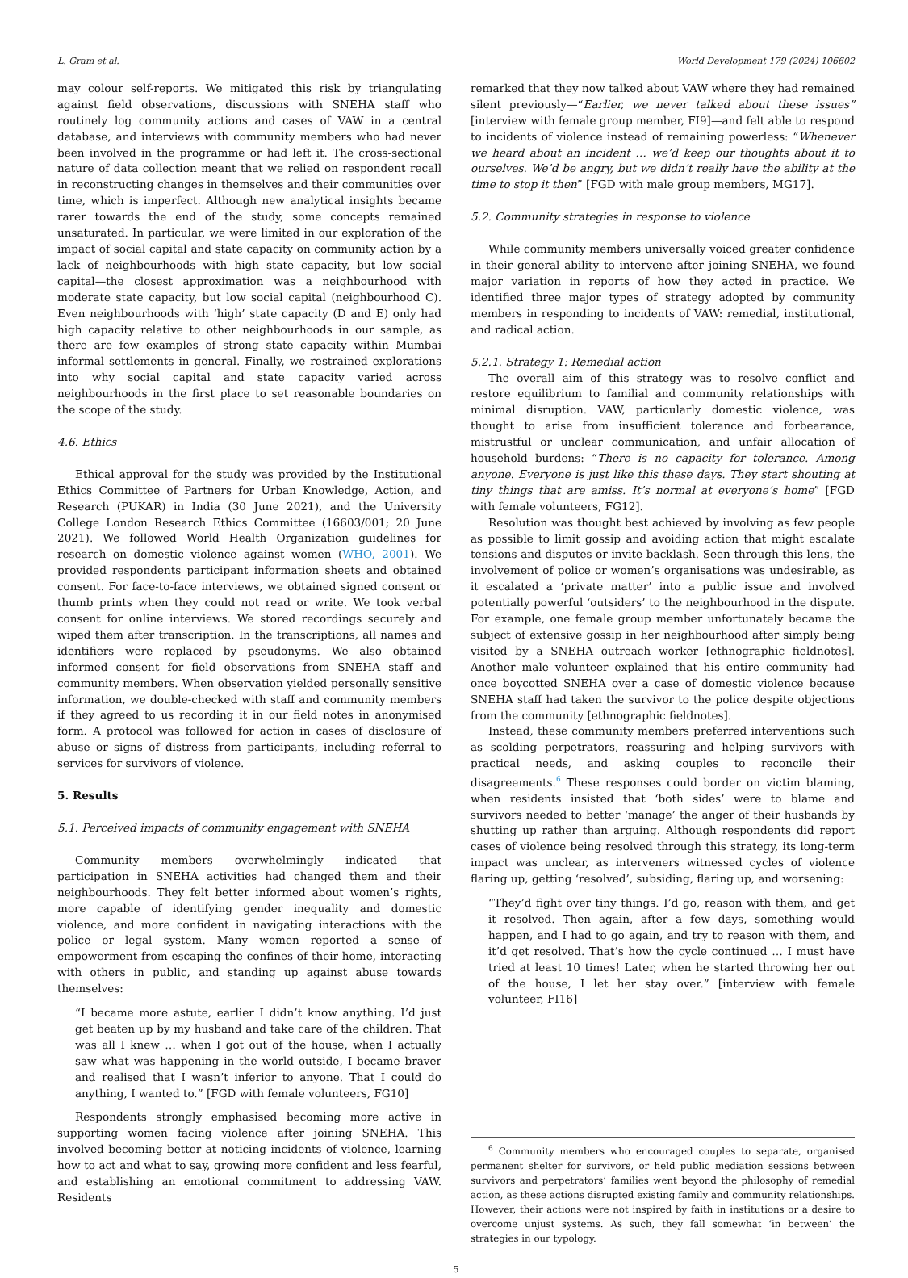L. Gram et al. World Development 179 (2024) 106602
may colour self-reports. We mitigated this risk by triangulating against field observations, discussions with SNEHA staff who routinely log community actions and cases of VAW in a central database, and interviews with community members who had never been involved in the programme or had left it. The cross-sectional nature of data collection meant that we relied on respondent recall in reconstructing changes in themselves and their communities over time, which is imperfect. Although new analytical insights became rarer towards the end of the study, some concepts remained unsaturated. In particular, we were limited in our exploration of the impact of social capital and state capacity on community action by a lack of neighbourhoods with high state capacity, but low social capital—the closest approximation was a neighbourhood with moderate state capacity, but low social capital (neighbourhood C). Even neighbourhoods with ‘high’ state capacity (D and E) only had high capacity relative to other neighbourhoods in our sample, as there are few examples of strong state capacity within Mumbai informal settlements in general. Finally, we restrained explorations into why social capital and state capacity varied across neighbourhoods in the first place to set reasonable boundaries on the scope of the study.
4.6. Ethics
Ethical approval for the study was provided by the Institutional Ethics Committee of Partners for Urban Knowledge, Action, and Research (PUKAR) in India (30 June 2021), and the University College London Research Ethics Committee (16603/001; 20 June 2021). We followed World Health Organization guidelines for research on domestic violence against women (WHO, 2001). We provided respondents participant information sheets and obtained consent. For face-to-face interviews, we obtained signed consent or thumb prints when they could not read or write. We took verbal consent for online interviews. We stored recordings securely and wiped them after transcription. In the transcriptions, all names and identifiers were replaced by pseudonyms. We also obtained informed consent for field observations from SNEHA staff and community members. When observation yielded personally sensitive information, we double-checked with staff and community members if they agreed to us recording it in our field notes in anonymised form. A protocol was followed for action in cases of disclosure of abuse or signs of distress from participants, including referral to services for survivors of violence.
5. Results
5.1. Perceived impacts of community engagement with SNEHA
Community members overwhelmingly indicated that participation in SNEHA activities had changed them and their neighbourhoods. They felt better informed about women’s rights, more capable of identifying gender inequality and domestic violence, and more confident in navigating interactions with the police or legal system. Many women reported a sense of empowerment from escaping the confines of their home, interacting with others in public, and standing up against abuse towards themselves:
“I became more astute, earlier I didn’t know anything. I’d just get beaten up by my husband and take care of the children. That was all I knew … when I got out of the house, when I actually saw what was happening in the world outside, I became braver and realised that I wasn’t inferior to anyone. That I could do anything, I wanted to.” [FGD with female volunteers, FG10]
Respondents strongly emphasised becoming more active in supporting women facing violence after joining SNEHA. This involved becoming better at noticing incidents of violence, learning how to act and what to say, growing more confident and less fearful, and establishing an emotional commitment to addressing VAW. Residents
remarked that they now talked about VAW where they had remained silent previously—“Earlier, we never talked about these issues” [interview with female group member, FI9]—and felt able to respond to incidents of violence instead of remaining powerless: “Whenever we heard about an incident … we’d keep our thoughts about it to ourselves. We’d be angry, but we didn’t really have the ability at the time to stop it then” [FGD with male group members, MG17].
5.2. Community strategies in response to violence
While community members universally voiced greater confidence in their general ability to intervene after joining SNEHA, we found major variation in reports of how they acted in practice. We identified three major types of strategy adopted by community members in responding to incidents of VAW: remedial, institutional, and radical action.
5.2.1. Strategy 1: Remedial action
The overall aim of this strategy was to resolve conflict and restore equilibrium to familial and community relationships with minimal disruption. VAW, particularly domestic violence, was thought to arise from insufficient tolerance and forbearance, mistrustful or unclear communication, and unfair allocation of household burdens: “There is no capacity for tolerance. Among anyone. Everyone is just like this these days. They start shouting at tiny things that are amiss. It’s normal at everyone’s home” [FGD with female volunteers, FG12].
Resolution was thought best achieved by involving as few people as possible to limit gossip and avoiding action that might escalate tensions and disputes or invite backlash. Seen through this lens, the involvement of police or women’s organisations was undesirable, as it escalated a ‘private matter’ into a public issue and involved potentially powerful ‘outsiders’ to the neighbourhood in the dispute. For example, one female group member unfortunately became the subject of extensive gossip in her neighbourhood after simply being visited by a SNEHA outreach worker [ethnographic fieldnotes]. Another male volunteer explained that his entire community had once boycotted SNEHA over a case of domestic violence because SNEHA staff had taken the survivor to the police despite objections from the community [ethnographic fieldnotes].
Instead, these community members preferred interventions such as scolding perpetrators, reassuring and helping survivors with practical needs, and asking couples to reconcile their disagreements.<sup>6</sup> These responses could border on victim blaming, when residents insisted that ‘both sides’ were to blame and survivors needed to better ‘manage’ the anger of their husbands by shutting up rather than arguing. Although respondents did report cases of violence being resolved through this strategy, its long-term impact was unclear, as interveners witnessed cycles of violence flaring up, getting ‘resolved’, subsiding, flaring up, and worsening:
“They’d fight over tiny things. I’d go, reason with them, and get it resolved. Then again, after a few days, something would happen, and I had to go again, and try to reason with them, and it’d get resolved. That’s how the cycle continued … I must have tried at least 10 times! Later, when he started throwing her out of the house, I let her stay over.” [interview with female volunteer, FI16]
<sup>6</sup> Community members who encouraged couples to separate, organised permanent shelter for survivors, or held public mediation sessions between survivors and perpetrators’ families went beyond the philosophy of remedial action, as these actions disrupted existing family and community relationships. However, their actions were not inspired by faith in institutions or a desire to overcome unjust systems. As such, they fall somewhat ‘in between’ the strategies in our typology.
5